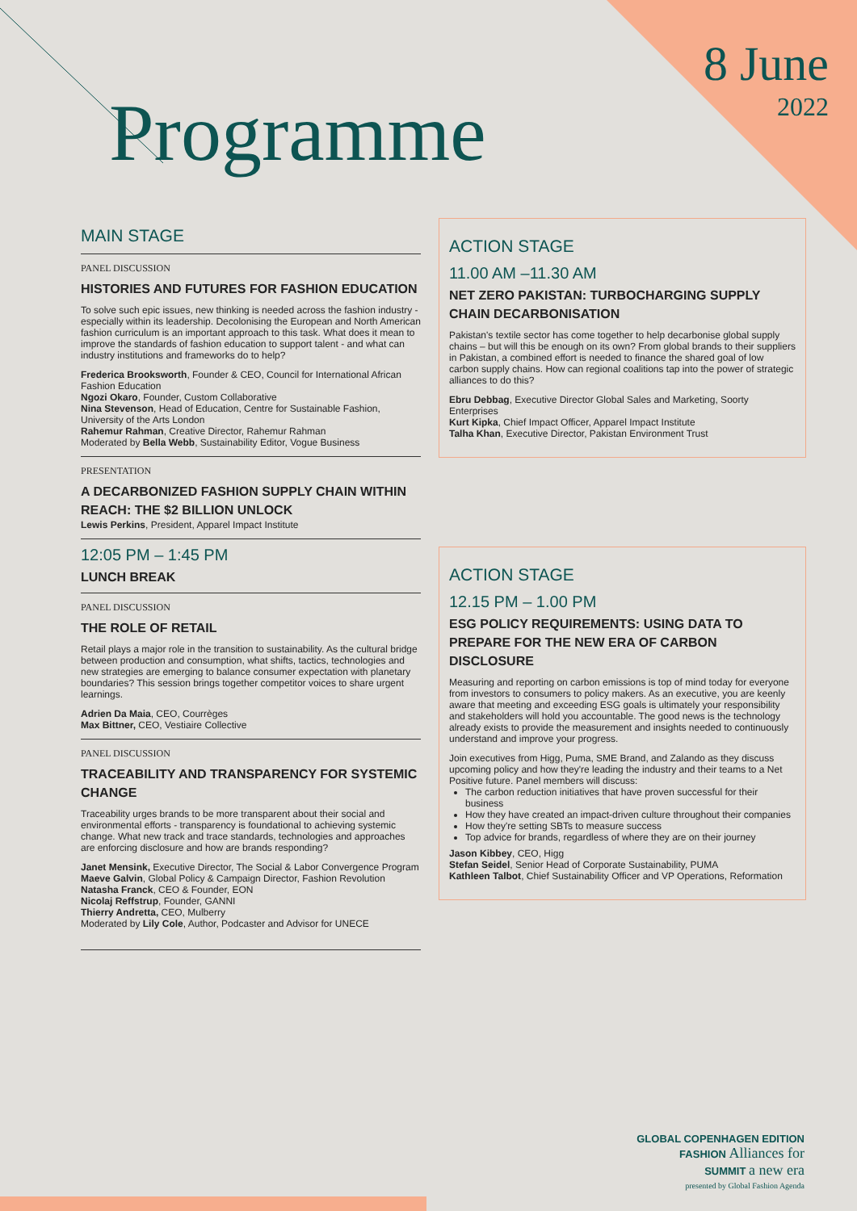Programme 8 June
2022
MAIN STAGE
PANEL DISCUSSION
HISTORIES AND FUTURES FOR FASHION EDUCATION
To solve such epic issues, new thinking is needed across the fashion industry - especially within its leadership. Decolonising the European and North American fashion curriculum is an important approach to this task. What does it mean to improve the standards of fashion education to support talent - and what can industry institutions and frameworks do to help?
Frederica Brooksworth, Founder & CEO, Council for International African Fashion Education
Ngozi Okaro, Founder, Custom Collaborative
Nina Stevenson, Head of Education, Centre for Sustainable Fashion, University of the Arts London
Rahemur Rahman, Creative Director, Rahemur Rahman
Moderated by Bella Webb, Sustainability Editor, Vogue Business
PRESENTATION
A DECARBONIZED FASHION SUPPLY CHAIN WITHIN REACH: THE $2 BILLION UNLOCK
Lewis Perkins, President, Apparel Impact Institute
12:05 PM – 1:45 PM
LUNCH BREAK
PANEL DISCUSSION
THE ROLE OF RETAIL
Retail plays a major role in the transition to sustainability. As the cultural bridge between production and consumption, what shifts, tactics, technologies and new strategies are emerging to balance consumer expectation with planetary boundaries? This session brings together competitor voices to share urgent learnings.
Adrien Da Maia, CEO, Courrèges
Max Bittner, CEO, Vestiaire Collective
PANEL DISCUSSION
TRACEABILITY AND TRANSPARENCY FOR SYSTEMIC CHANGE
Traceability urges brands to be more transparent about their social and environmental efforts - transparency is foundational to achieving systemic change. What new track and trace standards, technologies and approaches are enforcing disclosure and how are brands responding?
Janet Mensink, Executive Director, The Social & Labor Convergence Program
Maeve Galvin, Global Policy & Campaign Director, Fashion Revolution
Natasha Franck, CEO & Founder, EON
Nicolaj Reffstrup, Founder, GANNI
Thierry Andretta, CEO, Mulberry
Moderated by Lily Cole, Author, Podcaster and Advisor for UNECE
ACTION STAGE
11.00 AM –11.30 AM
NET ZERO PAKISTAN: TURBOCHARGING SUPPLY CHAIN DECARBONISATION
Pakistan's textile sector has come together to help decarbonise global supply chains – but will this be enough on its own? From global brands to their suppliers in Pakistan, a combined effort is needed to finance the shared goal of low carbon supply chains. How can regional coalitions tap into the power of strategic alliances to do this?
Ebru Debbag, Executive Director Global Sales and Marketing, Soorty Enterprises
Kurt Kipka, Chief Impact Officer, Apparel Impact Institute
Talha Khan, Executive Director, Pakistan Environment Trust
ACTION STAGE
12.15 PM – 1.00 PM
ESG POLICY REQUIREMENTS: USING DATA TO PREPARE FOR THE NEW ERA OF CARBON DISCLOSURE
Measuring and reporting on carbon emissions is top of mind today for everyone from investors to consumers to policy makers. As an executive, you are keenly aware that meeting and exceeding ESG goals is ultimately your responsibility and stakeholders will hold you accountable. The good news is the technology already exists to provide the measurement and insights needed to continuously understand and improve your progress.
Join executives from Higg, Puma, SME Brand, and Zalando as they discuss upcoming policy and how they're leading the industry and their teams to a Net Positive future. Panel members will discuss:
The carbon reduction initiatives that have proven successful for their business
How they have created an impact-driven culture throughout their companies
How they're setting SBTs to measure success
Top advice for brands, regardless of where they are on their journey
Jason Kibbey, CEO, Higg
Stefan Seidel, Senior Head of Corporate Sustainability, PUMA
Kathleen Talbot, Chief Sustainability Officer and VP Operations, Reformation
GLOBAL COPENHAGEN EDITION
FASHION Alliances for
SUMMIT a new era
presented by Global Fashion Agenda